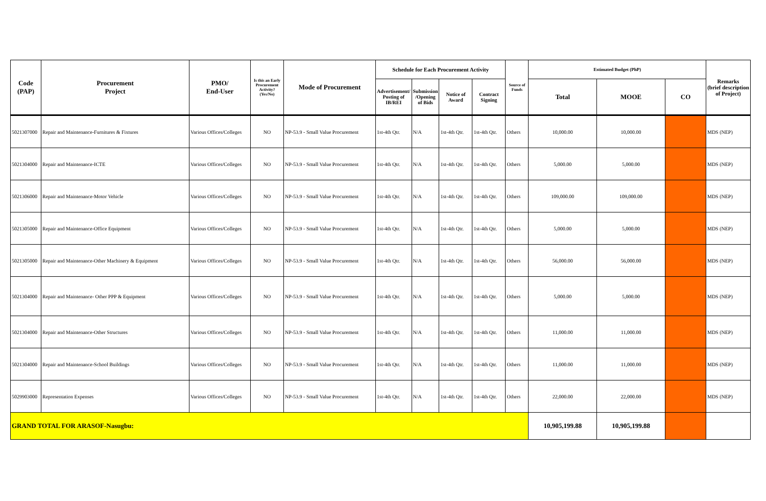| Code (PAP) | Procurement Project | PMO/ End-User | Is this an Early Procurement Activity? (Yes/No) | Mode of Procurement | Schedule for Each Procurement Activity | | | | Source of Funds | Estimated Budget (PhP) | | | Remarks (brief description of Project) |
| --- | --- | --- | --- | --- | --- | --- | --- | --- | --- | --- | --- | --- | --- |
| | | | | | Advertisement/ Posting of IB/REI | Submission /Opening of Bids | Notice of Award | Contract Signing | | Total | MOOE | CO | |
| 5021307000 | Repair and Maintenance-Furnitures & Fixtures | Various Offices/Colleges | NO | NP-53.9 - Small Value Procurement | 1st-4th Qtr. | N/A | 1st-4th Qtr. | 1st-4th Qtr. | Others | 10,000.00 | 10,000.00 | | MDS (NEP) |
| 5021304000 | Repair and Maintenance-ICTE | Various Offices/Colleges | NO | NP-53.9 - Small Value Procurement | 1st-4th Qtr. | N/A | 1st-4th Qtr. | 1st-4th Qtr. | Others | 5,000.00 | 5,000.00 | | MDS (NEP) |
| 5021306000 | Repair and Maintenance-Motor Vehicle | Various Offices/Colleges | NO | NP-53.9 - Small Value Procurement | 1st-4th Qtr. | N/A | 1st-4th Qtr. | 1st-4th Qtr. | Others | 109,000.00 | 109,000.00 | | MDS (NEP) |
| 5021305000 | Repair and Maintenance-Office Equipment | Various Offices/Colleges | NO | NP-53.9 - Small Value Procurement | 1st-4th Qtr. | N/A | 1st-4th Qtr. | 1st-4th Qtr. | Others | 5,000.00 | 5,000.00 | | MDS (NEP) |
| 5021305000 | Repair and Maintenance-Other Machinery & Equipment | Various Offices/Colleges | NO | NP-53.9 - Small Value Procurement | 1st-4th Qtr. | N/A | 1st-4th Qtr. | 1st-4th Qtr. | Others | 56,000.00 | 56,000.00 | | MDS (NEP) |
| 5021304000 | Repair and Maintenance- Other PPP & Equipment | Various Offices/Colleges | NO | NP-53.9 - Small Value Procurement | 1st-4th Qtr. | N/A | 1st-4th Qtr. | 1st-4th Qtr. | Others | 5,000.00 | 5,000.00 | | MDS (NEP) |
| 5021304000 | Repair and Maintenance-Other Structures | Various Offices/Colleges | NO | NP-53.9 - Small Value Procurement | 1st-4th Qtr. | N/A | 1st-4th Qtr. | 1st-4th Qtr. | Others | 11,000.00 | 11,000.00 | | MDS (NEP) |
| 5021304000 | Repair and Maintenance-School Buildings | Various Offices/Colleges | NO | NP-53.9 - Small Value Procurement | 1st-4th Qtr. | N/A | 1st-4th Qtr. | 1st-4th Qtr. | Others | 11,000.00 | 11,000.00 | | MDS (NEP) |
| 5029903000 | Representation Expenses | Various Offices/Colleges | NO | NP-53.9 - Small Value Procurement | 1st-4th Qtr. | N/A | 1st-4th Qtr. | 1st-4th Qtr. | Others | 22,000.00 | 22,000.00 | | MDS (NEP) |
| GRAND TOTAL FOR ARASOF-Nasugbu: | | | | | | | | | | 10,905,199.88 | 10,905,199.88 | | |